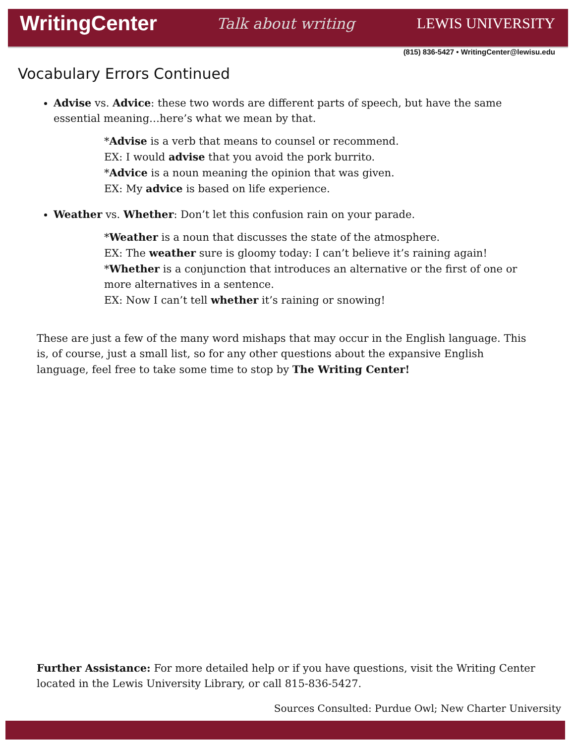WritingCenter Talk about writing LEWIS UNIVERSITY
(815) 836-5427 • WritingCenter@lewisu.edu
Vocabulary Errors Continued
Advise vs. Advice: these two words are different parts of speech, but have the same essential meaning…here’s what we mean by that.
*Advise is a verb that means to counsel or recommend.
EX: I would advise that you avoid the pork burrito.
*Advice is a noun meaning the opinion that was given.
EX: My advice is based on life experience.
Weather vs. Whether: Don’t let this confusion rain on your parade.
*Weather is a noun that discusses the state of the atmosphere.
EX: The weather sure is gloomy today: I can’t believe it’s raining again!
*Whether is a conjunction that introduces an alternative or the first of one or more alternatives in a sentence.
EX: Now I can’t tell whether it’s raining or snowing!
These are just a few of the many word mishaps that may occur in the English language. This is, of course, just a small list, so for any other questions about the expansive English language, feel free to take some time to stop by The Writing Center!
Further Assistance: For more detailed help or if you have questions, visit the Writing Center located in the Lewis University Library, or call 815-836-5427.
Sources Consulted: Purdue Owl; New Charter University